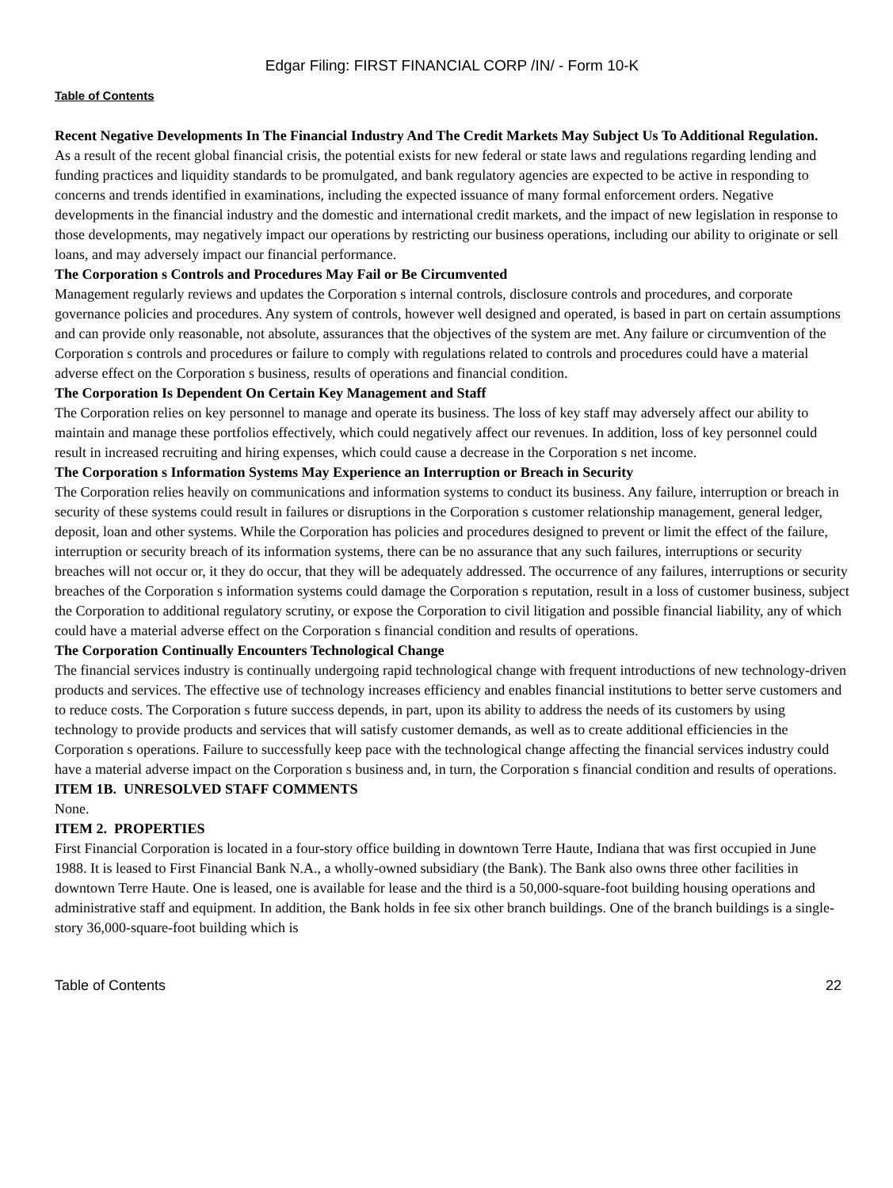Edgar Filing: FIRST FINANCIAL CORP /IN/ - Form 10-K
Table of Contents
Recent Negative Developments In The Financial Industry And The Credit Markets May Subject Us To Additional Regulation.
As a result of the recent global financial crisis, the potential exists for new federal or state laws and regulations regarding lending and funding practices and liquidity standards to be promulgated, and bank regulatory agencies are expected to be active in responding to concerns and trends identified in examinations, including the expected issuance of many formal enforcement orders. Negative developments in the financial industry and the domestic and international credit markets, and the impact of new legislation in response to those developments, may negatively impact our operations by restricting our business operations, including our ability to originate or sell loans, and may adversely impact our financial performance.
The Corporation s Controls and Procedures May Fail or Be Circumvented
Management regularly reviews and updates the Corporation s internal controls, disclosure controls and procedures, and corporate governance policies and procedures. Any system of controls, however well designed and operated, is based in part on certain assumptions and can provide only reasonable, not absolute, assurances that the objectives of the system are met. Any failure or circumvention of the Corporation s controls and procedures or failure to comply with regulations related to controls and procedures could have a material adverse effect on the Corporation s business, results of operations and financial condition.
The Corporation Is Dependent On Certain Key Management and Staff
The Corporation relies on key personnel to manage and operate its business. The loss of key staff may adversely affect our ability to maintain and manage these portfolios effectively, which could negatively affect our revenues. In addition, loss of key personnel could result in increased recruiting and hiring expenses, which could cause a decrease in the Corporation s net income.
The Corporation s Information Systems May Experience an Interruption or Breach in Security
The Corporation relies heavily on communications and information systems to conduct its business. Any failure, interruption or breach in security of these systems could result in failures or disruptions in the Corporation s customer relationship management, general ledger, deposit, loan and other systems. While the Corporation has policies and procedures designed to prevent or limit the effect of the failure, interruption or security breach of its information systems, there can be no assurance that any such failures, interruptions or security breaches will not occur or, it they do occur, that they will be adequately addressed. The occurrence of any failures, interruptions or security breaches of the Corporation s information systems could damage the Corporation s reputation, result in a loss of customer business, subject the Corporation to additional regulatory scrutiny, or expose the Corporation to civil litigation and possible financial liability, any of which could have a material adverse effect on the Corporation s financial condition and results of operations.
The Corporation Continually Encounters Technological Change
The financial services industry is continually undergoing rapid technological change with frequent introductions of new technology-driven products and services. The effective use of technology increases efficiency and enables financial institutions to better serve customers and to reduce costs. The Corporation s future success depends, in part, upon its ability to address the needs of its customers by using technology to provide products and services that will satisfy customer demands, as well as to create additional efficiencies in the Corporation s operations. Failure to successfully keep pace with the technological change affecting the financial services industry could have a material adverse impact on the Corporation s business and, in turn, the Corporation s financial condition and results of operations.
ITEM 1B. UNRESOLVED STAFF COMMENTS
None.
ITEM 2. PROPERTIES
First Financial Corporation is located in a four-story office building in downtown Terre Haute, Indiana that was first occupied in June 1988. It is leased to First Financial Bank N.A., a wholly-owned subsidiary (the Bank). The Bank also owns three other facilities in downtown Terre Haute. One is leased, one is available for lease and the third is a 50,000-square-foot building housing operations and administrative staff and equipment. In addition, the Bank holds in fee six other branch buildings. One of the branch buildings is a single-story 36,000-square-foot building which is
Table of Contents 22